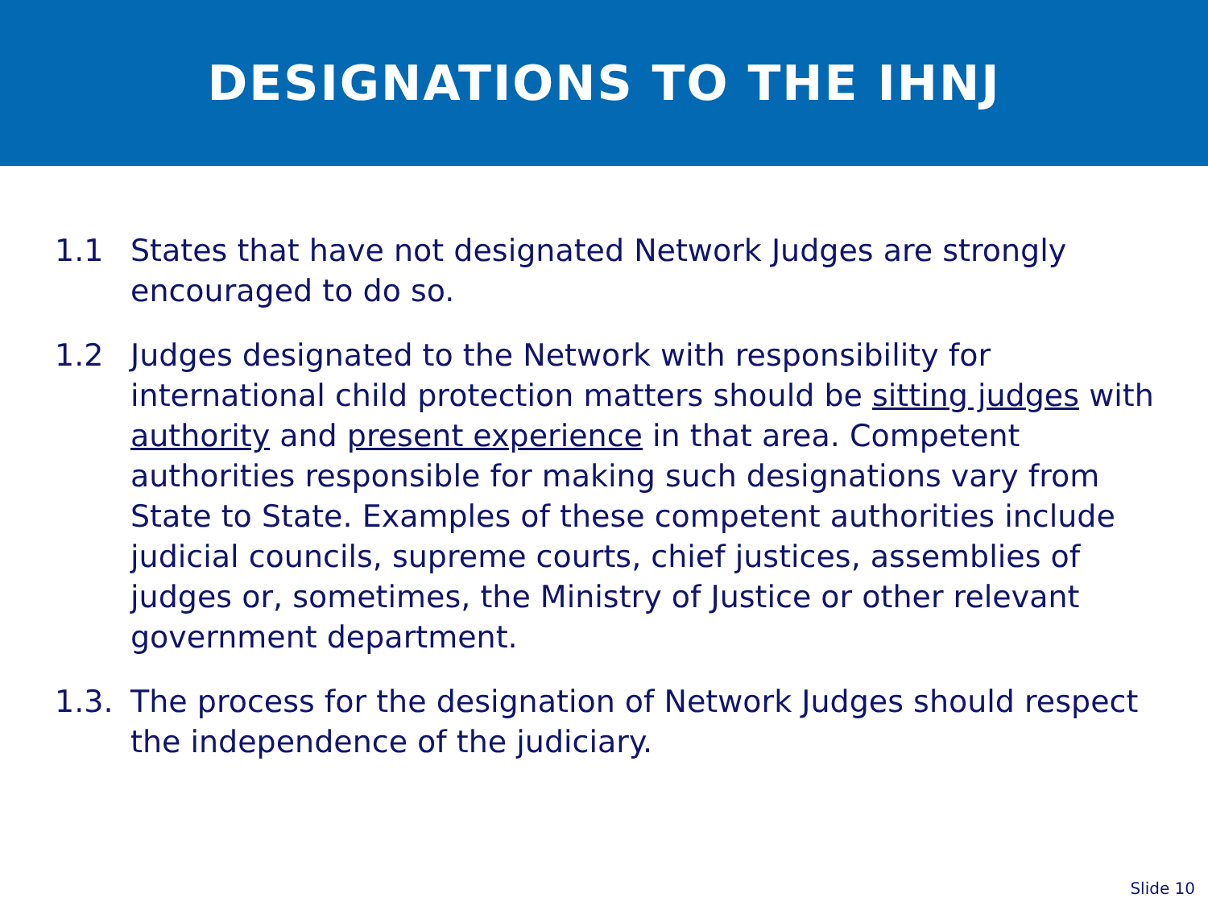DESIGNATIONS TO THE IHNJ
1.1 States that have not designated Network Judges are strongly encouraged to do so.
1.2 Judges designated to the Network with responsibility for international child protection matters should be sitting judges with authority and present experience in that area. Competent authorities responsible for making such designations vary from State to State. Examples of these competent authorities include judicial councils, supreme courts, chief justices, assemblies of judges or, sometimes, the Ministry of Justice or other relevant government department.
1.3. The process for the designation of Network Judges should respect the independence of the judiciary.
Slide 10